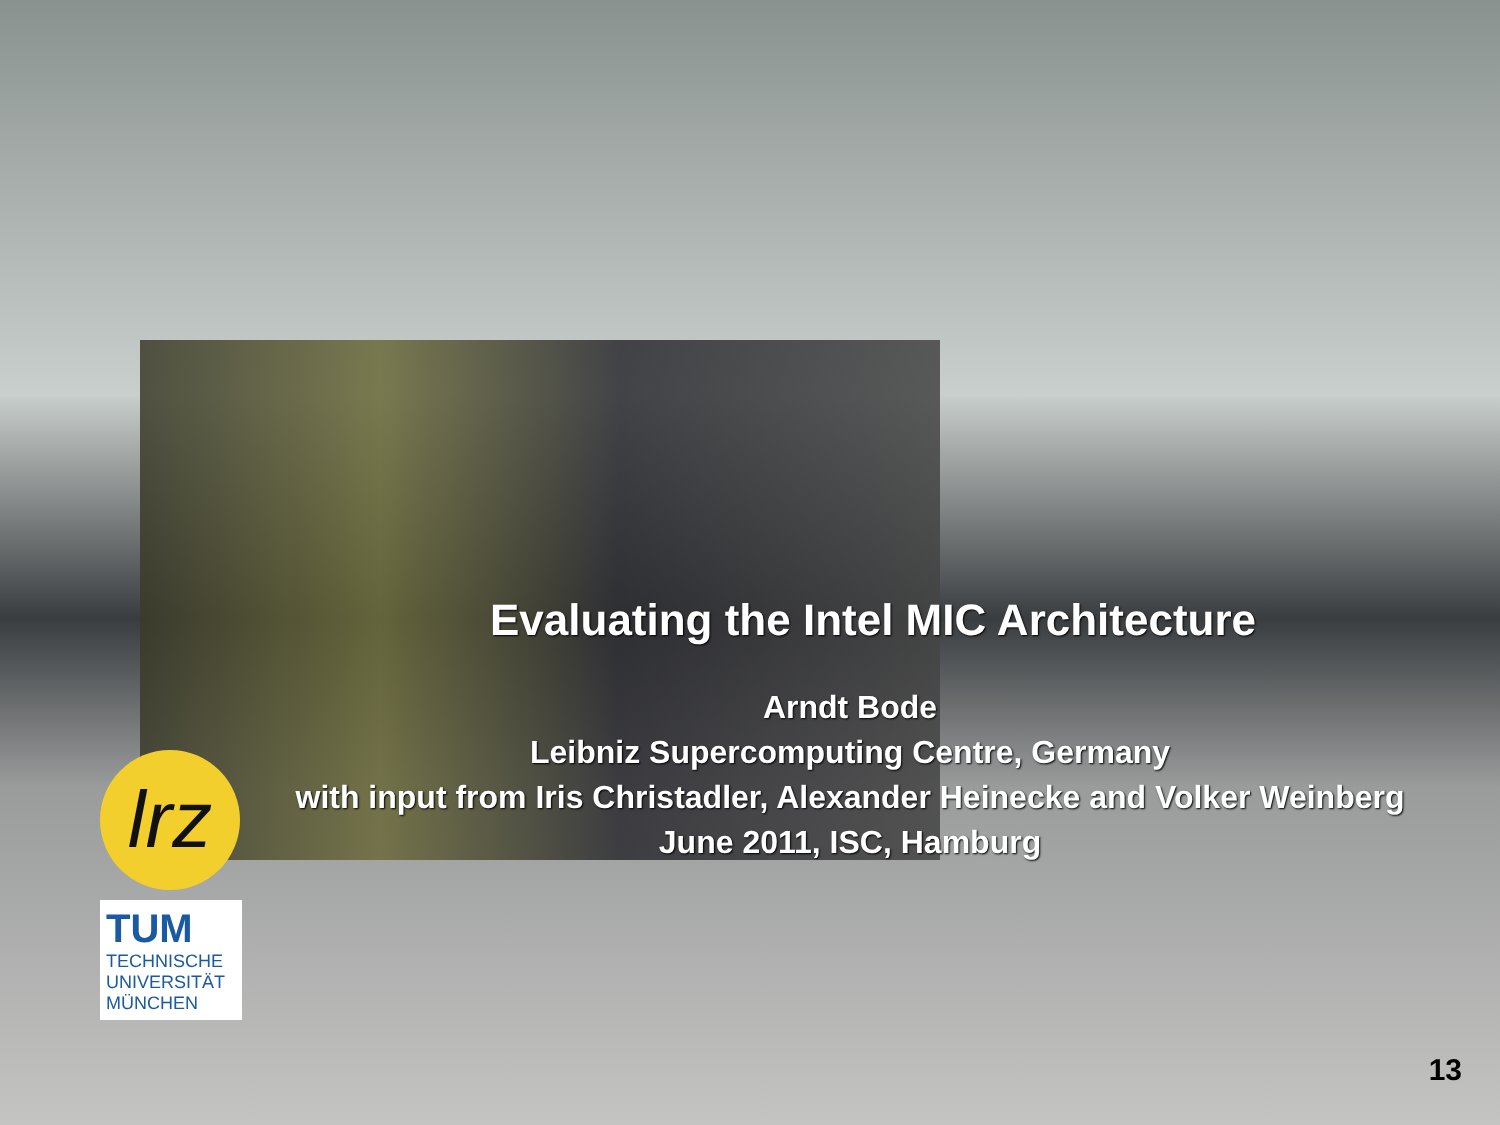Evaluating the Intel MIC Architecture
Arndt Bode
Leibniz Supercomputing Centre, Germany
with input from Iris Christadler, Alexander Heinecke and Volker Weinberg
June 2011, ISC, Hamburg
lrz
TUM
TECHNISCHE
UNIVERSITÄT
MÜNCHEN
13